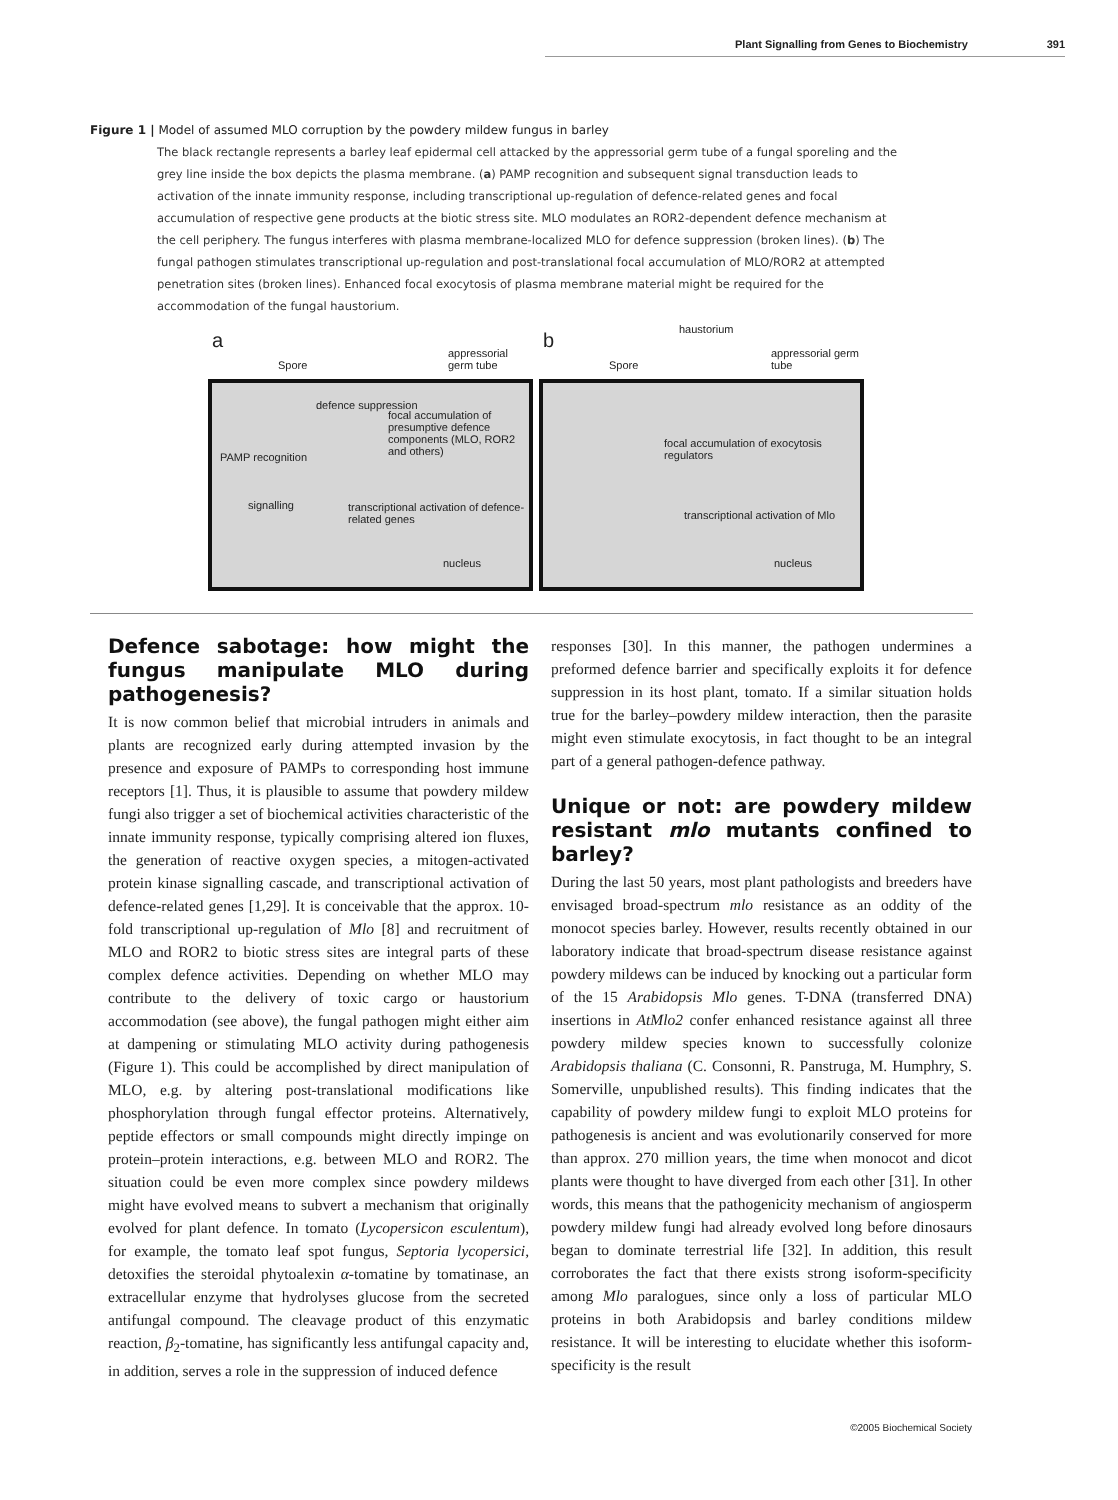Plant Signalling from Genes to Biochemistry 391
Figure 1 | Model of assumed MLO corruption by the powdery mildew fungus in barley
The black rectangle represents a barley leaf epidermal cell attacked by the appressorial germ tube of a fungal sporeling and the grey line inside the box depicts the plasma membrane. (a) PAMP recognition and subsequent signal transduction leads to activation of the innate immunity response, including transcriptional up-regulation of defence-related genes and focal accumulation of respective gene products at the biotic stress site. MLO modulates an ROR2-dependent defence mechanism at the cell periphery. The fungus interferes with plasma membrane-localized MLO for defence suppression (broken lines). (b) The fungal pathogen stimulates transcriptional up-regulation and post-translational focal accumulation of MLO/ROR2 at attempted penetration sites (broken lines). Enhanced focal exocytosis of plasma membrane material might be required for the accommodation of the fungal haustorium.
a
Spore
appressorial germ tube
defence suppression
focal accumulation of presumptive defence components (MLO, ROR2 and others)
PAMP recognition
signalling transcriptional activation of defence-related genes
nucleus
b haustorium
Spore
appressorial germ tube
focal accumulation of exocytosis regulators
transcriptional activation of Mlo
nucleus
Defence sabotage: how might the fungus manipulate MLO during pathogenesis?
It is now common belief that microbial intruders in animals and plants are recognized early during attempted invasion by the presence and exposure of PAMPs to corresponding host immune receptors [1]. Thus, it is plausible to assume that powdery mildew fungi also trigger a set of biochemical activities characteristic of the innate immunity response, typically comprising altered ion fluxes, the generation of reactive oxygen species, a mitogen-activated protein kinase signalling cascade, and transcriptional activation of defence-related genes [1,29]. It is conceivable that the approx. 10-fold transcriptional up-regulation of Mlo [8] and recruitment of MLO and ROR2 to biotic stress sites are integral parts of these complex defence activities. Depending on whether MLO may contribute to the delivery of toxic cargo or haustorium accommodation (see above), the fungal pathogen might either aim at dampening or stimulating MLO activity during pathogenesis (Figure 1). This could be accomplished by direct manipulation of MLO, e.g. by altering post-translational modifications like phosphorylation through fungal effector proteins. Alternatively, peptide effectors or small compounds might directly impinge on protein–protein interactions, e.g. between MLO and ROR2. The situation could be even more complex since powdery mildews might have evolved means to subvert a mechanism that originally evolved for plant defence. In tomato (Lycopersicon esculentum), for example, the tomato leaf spot fungus, Septoria lycopersici, detoxifies the steroidal phytoalexin α-tomatine by tomatinase, an extracellular enzyme that hydrolyses glucose from the secreted antifungal compound. The cleavage product of this enzymatic reaction, β<sub>2</sub>-tomatine, has significantly less antifungal capacity and, in addition, serves a role in the suppression of induced defence
responses [30]. In this manner, the pathogen undermines a preformed defence barrier and specifically exploits it for defence suppression in its host plant, tomato. If a similar situation holds true for the barley–powdery mildew interaction, then the parasite might even stimulate exocytosis, in fact thought to be an integral part of a general pathogen-defence pathway.
Unique or not: are powdery mildew resistant mlo mutants confined to barley?
During the last 50 years, most plant pathologists and breeders have envisaged broad-spectrum mlo resistance as an oddity of the monocot species barley. However, results recently obtained in our laboratory indicate that broad-spectrum disease resistance against powdery mildews can be induced by knocking out a particular form of the 15 Arabidopsis Mlo genes. T-DNA (transferred DNA) insertions in AtMlo2 confer enhanced resistance against all three powdery mildew species known to successfully colonize Arabidopsis thaliana (C. Consonni, R. Panstruga, M. Humphry, S. Somerville, unpublished results). This finding indicates that the capability of powdery mildew fungi to exploit MLO proteins for pathogenesis is ancient and was evolutionarily conserved for more than approx. 270 million years, the time when monocot and dicot plants were thought to have diverged from each other [31]. In other words, this means that the pathogenicity mechanism of angiosperm powdery mildew fungi had already evolved long before dinosaurs began to dominate terrestrial life [32]. In addition, this result corroborates the fact that there exists strong isoform-specificity among Mlo paralogues, since only a loss of particular MLO proteins in both Arabidopsis and barley conditions mildew resistance. It will be interesting to elucidate whether this isoform-specificity is the result
©2005 Biochemical Society